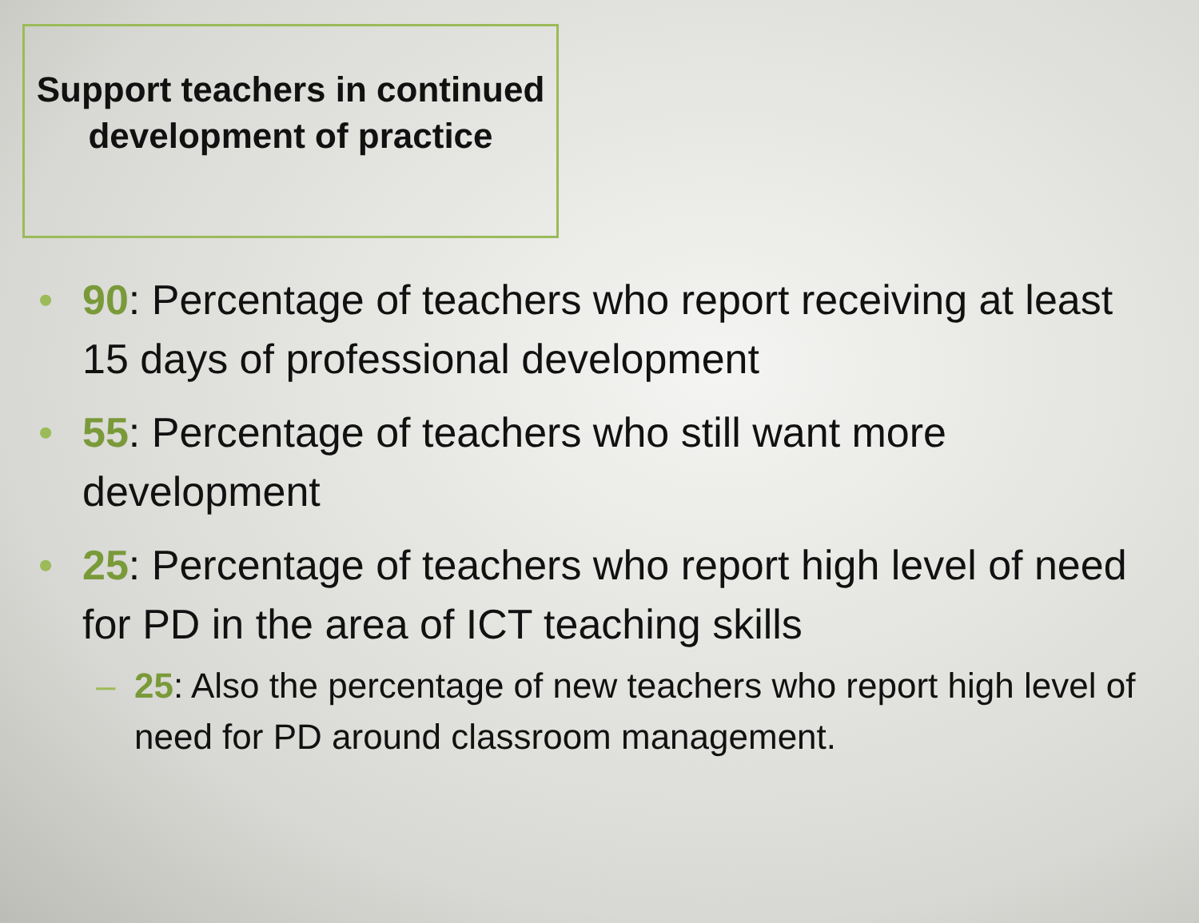Support teachers in continued development of practice
• 90: Percentage of teachers who report receiving at least 15 days of professional development
• 55: Percentage of teachers who still want more development
• 25: Percentage of teachers who report high level of need for PD in the area of ICT teaching skills
– 25: Also the percentage of new teachers who report high level of need for PD around classroom management.